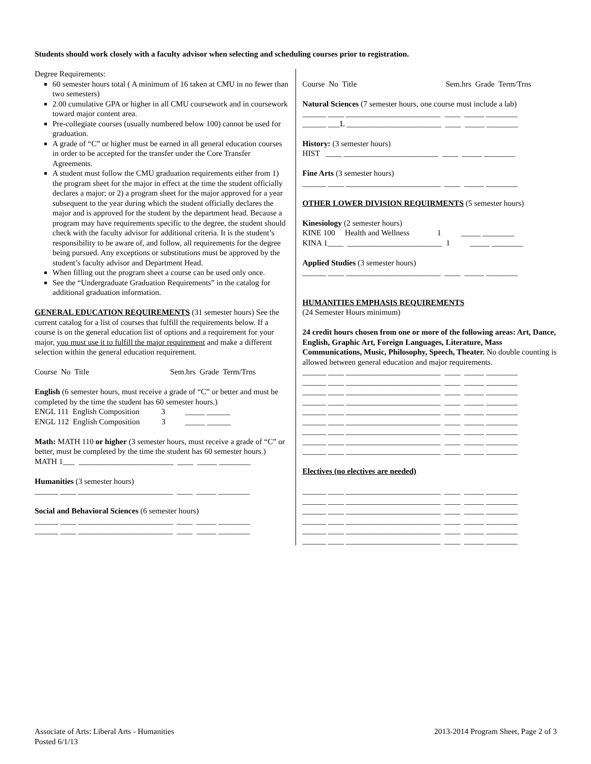Students should work closely with a faculty advisor when selecting and scheduling courses prior to registration.
Degree Requirements:
60 semester hours total ( A minimum of 16 taken at CMU in no fewer than two semesters)
2.00 cumulative GPA or higher in all CMU coursework and in coursework toward major content area.
Pre-collegiate courses (usually numbered below 100) cannot be used for graduation.
A grade of “C” or higher must be earned in all general education courses in order to be accepted for the transfer under the Core Transfer Agreements.
A student must follow the CMU graduation requirements either from 1) the program sheet for the major in effect at the time the student officially declares a major; or 2) a program sheet for the major approved for a year subsequent to the year during which the student officially declares the major and is approved for the student by the department head. Because a program may have requirements specific to the degree, the student should check with the faculty advisor for additional criteria. It is the student’s responsibility to be aware of, and follow, all requirements for the degree being pursued. Any exceptions or substitutions must be approved by the student’s faculty advisor and Department Head.
When filling out the program sheet a course can be used only once.
See the “Undergraduate Graduation Requirements” in the catalog for additional graduation information.
GENERAL EDUCATION REQUIREMENTS (31 semester hours) See the current catalog for a list of courses that fulfill the requirements below. If a course is on the general education list of options and a requirement for your major, you must use it to fulfill the major requirement and make a different selection within the general education requirement.
Course No Title Sem.hrs Grade Term/Trns
English (6 semester hours, must receive a grade of “C” or better and must be completed by the time the student has 60 semester hours.)
ENGL 111 English Composition 3 _____ ______
ENGL 112 English Composition 3 _____ ______
Math: MATH 110 or higher (3 semester hours, must receive a grade of “C” or better, must be completed by the time the student has 60 semester hours.)
MATH 1___ ________________________ ____ _____ ________
Humanities (3 semester hours)
______ ____ ________________________ ____ _____ ________
Social and Behavioral Sciences (6 semester hours)
______ ____ ________________________ ____ _____ ________
______ ____ ________________________ ____ _____ ________
Course No Title Sem.hrs Grade Term/Trns
Natural Sciences (7 semester hours, one course must include a lab)
______ ____ ________________________ ____ _____ ________
______ ___L ________________________ ____ _____ ________
History: (3 semester hours)
HIST ____ ________________________ ____ _____ ________
Fine Arts (3 semester hours)
______ ____ ________________________ ____ _____ ________
OTHER LOWER DIVISION REQUIRMENTS (5 semester hours)
Kinesiology (2 semester hours)
KINE 100 Health and Wellness 1 _____ ________
KINA 1____ ________________________ 1 _____ ________
Applied Studies (3 semester hours)
______ ____ ________________________ ____ _____ ________
HUMANITIES EMPHASIS REQUIREMENTS
(24 Semester Hours minimum)
24 credit hours chosen from one or more of the following areas: Art, Dance, English, Graphic Art, Foreign Languages, Literature, Mass Communications, Music, Philosophy, Speech, Theater. No double counting is allowed between general education and major requirements.
______ ____ ________________________ ____ _____ ________ ______ ____ ________________________ ____ _____ ________ ______ ____ ________________________ ____ _____ ________ ______ ____ ________________________ ____ _____ ________ ______ ____ ________________________ ____ _____ ________ ______ ____ ________________________ ____ _____ ________ ______ ____ ________________________ ____ _____ ________ ______ ____ ________________________ ____ _____ ________ ______ ____ ________________________ ____ _____ ________
Electives (no electives are needed)
______ ____ ________________________ ____ _____ ________ ______ ____ ________________________ ____ _____ ________ ______ ____ ________________________ ____ _____ ________ ______ ____ ________________________ ____ _____ ________ ______ ____ ________________________ ____ _____ ________ ______ ____ ________________________ ____ _____ ________
Associate of Arts: Liberal Arts - Humanities
Posted 6/1/13
2013-2014 Program Sheet, Page 2 of 3